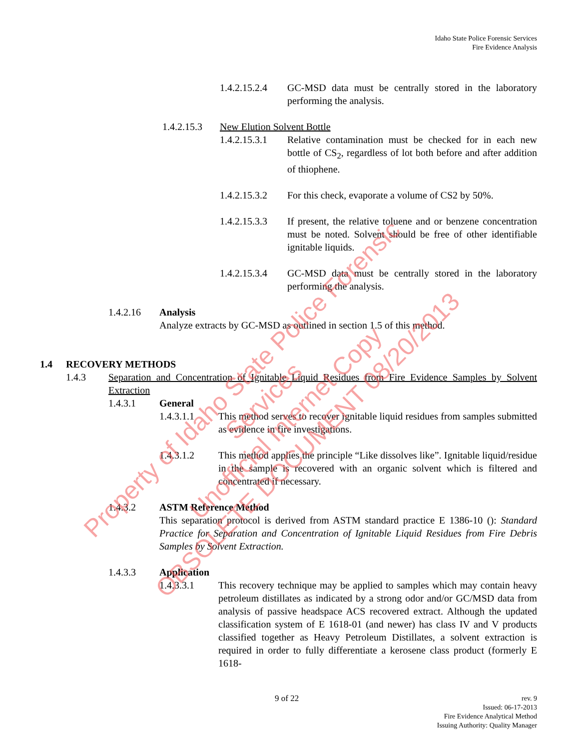Idaho State Police Forensic Services
Fire Evidence Analysis
1.4.2.15.2.4 GC-MSD data must be centrally stored in the laboratory performing the analysis.
1.4.2.15.3 New Elution Solvent Bottle
1.4.2.15.3.1 Relative contamination must be checked for in each new bottle of CS<sub>2</sub>, regardless of lot both before and after addition of thiophene.
1.4.2.15.3.2 For this check, evaporate a volume of CS2 by 50%.
1.4.2.15.3.3 If present, the relative toluene and or benzene concentration must be noted. Solvent should be free of other identifiable ignitable liquids.
1.4.2.15.3.4 GC-MSD data must be centrally stored in the laboratory performing the analysis.
1.4.2.16 Analysis
Analyze extracts by GC-MSD as outlined in section 1.5 of this method.
1.4 RECOVERY METHODS
1.4.3 Separation and Concentration of Ignitable Liquid Residues from Fire Evidence Samples by Solvent Extraction
1.4.3.1 General
1.4.3.1.1 This method serves to recover ignitable liquid residues from samples submitted as evidence in fire investigations.
1.4.3.1.2 This method applies the principle “Like dissolves like”. Ignitable liquid/residue in the sample is recovered with an organic solvent which is filtered and concentrated if necessary.
1.4.3.2 ASTM Reference Method
This separation protocol is derived from ASTM standard practice E 1386-10 (): Standard Practice for Separation and Concentration of Ignitable Liquid Residues from Fire Debris Samples by Solvent Extraction.
1.4.3.3 Application
1.4.3.3.1 This recovery technique may be applied to samples which may contain heavy petroleum distillates as indicated by a strong odor and/or GC/MSD data from analysis of passive headspace ACS recovered extract. Although the updated classification system of E 1618-01 (and newer) has class IV and V products classified together as Heavy Petroleum Distillates, a solvent extraction is required in order to fully differentiate a kerosene class product (formerly E 1618-
9 of 22
rev. 9
Issued: 06-17-2013
Fire Evidence Analytical Method
Issuing Authority: Quality Manager
Property of Idaho State Police Forensic Services
Unofficial Internet Copy
OBSOLETE DOCUMENT 08/20/2013